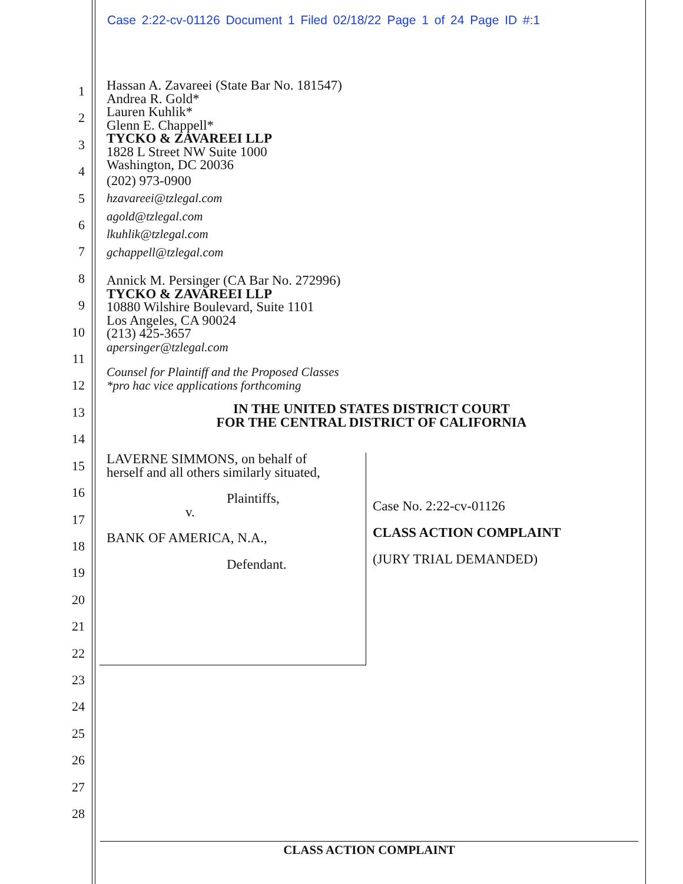Case 2:22-cv-01126 Document 1 Filed 02/18/22 Page 1 of 24 Page ID #:1
1
2
3
4
5
6
7
8
9
10
11
12
13
14
15
16
17
18
19
20
21
22
23
24
25
26
27
28
Hassan A. Zavareei (State Bar No. 181547)
Andrea R. Gold*
Lauren Kuhlik*
Glenn E. Chappell*
TYCKO & ZAVAREEI LLP
1828 L Street NW Suite 1000
Washington, DC 20036
(202) 973-0900
hzavareei@tzlegal.com
agold@tzlegal.com
lkuhlik@tzlegal.com
gchappell@tzlegal.com
Annick M. Persinger (CA Bar No. 272996)
TYCKO & ZAVAREEI LLP
10880 Wilshire Boulevard, Suite 1101
Los Angeles, CA 90024
(213) 425-3657
apersinger@tzlegal.com
Counsel for Plaintiff and the Proposed Classes
*pro hac vice applications forthcoming
IN THE UNITED STATES DISTRICT COURT
FOR THE CENTRAL DISTRICT OF CALIFORNIA
LAVERNE SIMMONS, on behalf of
herself and all others similarly situated,
Plaintiffs,
v.
BANK OF AMERICA, N.A.,
Defendant.
Case No. 2:22-cv-01126
CLASS ACTION COMPLAINT
(JURY TRIAL DEMANDED)
CLASS ACTION COMPLAINT